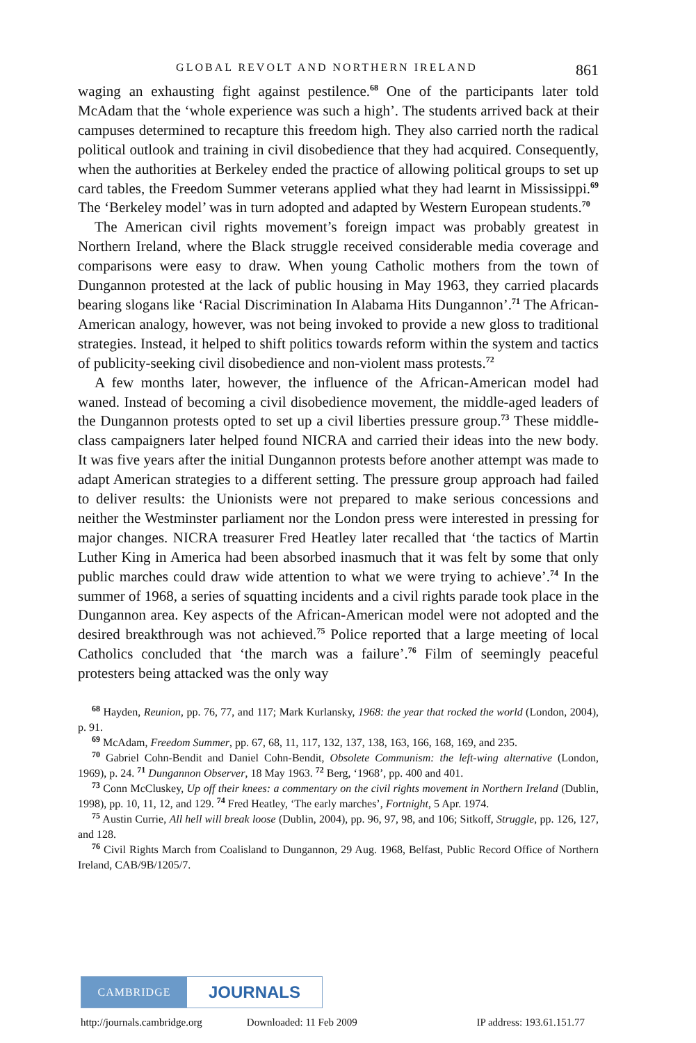GLOBAL REVOLT AND NORTHERN IRELAND 861
waging an exhausting fight against pestilence.<sup>68</sup> One of the participants later told McAdam that the ‘whole experience was such a high’. The students arrived back at their campuses determined to recapture this freedom high. They also carried north the radical political outlook and training in civil disobedience that they had acquired. Consequently, when the authorities at Berkeley ended the practice of allowing political groups to set up card tables, the Freedom Summer veterans applied what they had learnt in Mississippi.<sup>69</sup> The ‘Berkeley model’ was in turn adopted and adapted by Western European students.<sup>70</sup>
The American civil rights movement’s foreign impact was probably greatest in Northern Ireland, where the Black struggle received considerable media coverage and comparisons were easy to draw. When young Catholic mothers from the town of Dungannon protested at the lack of public housing in May 1963, they carried placards bearing slogans like ‘Racial Discrimination In Alabama Hits Dungannon’.<sup>71</sup> The African-American analogy, however, was not being invoked to provide a new gloss to traditional strategies. Instead, it helped to shift politics towards reform within the system and tactics of publicity-seeking civil disobedience and non-violent mass protests.<sup>72</sup>
A few months later, however, the influence of the African-American model had waned. Instead of becoming a civil disobedience movement, the middle-aged leaders of the Dungannon protests opted to set up a civil liberties pressure group.<sup>73</sup> These middle-class campaigners later helped found NICRA and carried their ideas into the new body. It was five years after the initial Dungannon protests before another attempt was made to adapt American strategies to a different setting. The pressure group approach had failed to deliver results: the Unionists were not prepared to make serious concessions and neither the Westminster parliament nor the London press were interested in pressing for major changes. NICRA treasurer Fred Heatley later recalled that ‘the tactics of Martin Luther King in America had been absorbed inasmuch that it was felt by some that only public marches could draw wide attention to what we were trying to achieve’.<sup>74</sup> In the summer of 1968, a series of squatting incidents and a civil rights parade took place in the Dungannon area. Key aspects of the African-American model were not adopted and the desired breakthrough was not achieved.<sup>75</sup> Police reported that a large meeting of local Catholics concluded that ‘the march was a failure’.<sup>76</sup> Film of seemingly peaceful protesters being attacked was the only way
<sup>68</sup> Hayden, Reunion, pp. 76, 77, and 117; Mark Kurlansky, 1968: the year that rocked the world (London, 2004), p. 91.
<sup>69</sup> McAdam, Freedom Summer, pp. 67, 68, 11, 117, 132, 137, 138, 163, 166, 168, 169, and 235.
<sup>70</sup> Gabriel Cohn-Bendit and Daniel Cohn-Bendit, Obsolete Communism: the left-wing alternative (London, 1969), p. 24. <sup>71</sup> Dungannon Observer, 18 May 1963. <sup>72</sup> Berg, ‘1968’, pp. 400 and 401.
<sup>73</sup> Conn McCluskey, Up off their knees: a commentary on the civil rights movement in Northern Ireland (Dublin, 1998), pp. 10, 11, 12, and 129. <sup>74</sup> Fred Heatley, ‘The early marches’, Fortnight, 5 Apr. 1974.
<sup>75</sup> Austin Currie, All hell will break loose (Dublin, 2004), pp. 96, 97, 98, and 106; Sitkoff, Struggle, pp. 126, 127, and 128.
<sup>76</sup> Civil Rights March from Coalisland to Dungannon, 29 Aug. 1968, Belfast, Public Record Office of Northern Ireland, CAB/9B/1205/7.
CAMBRIDGE
JOURNALS
http://journals.cambridge.org Downloaded: 11 Feb 2009 IP address: 193.61.151.77